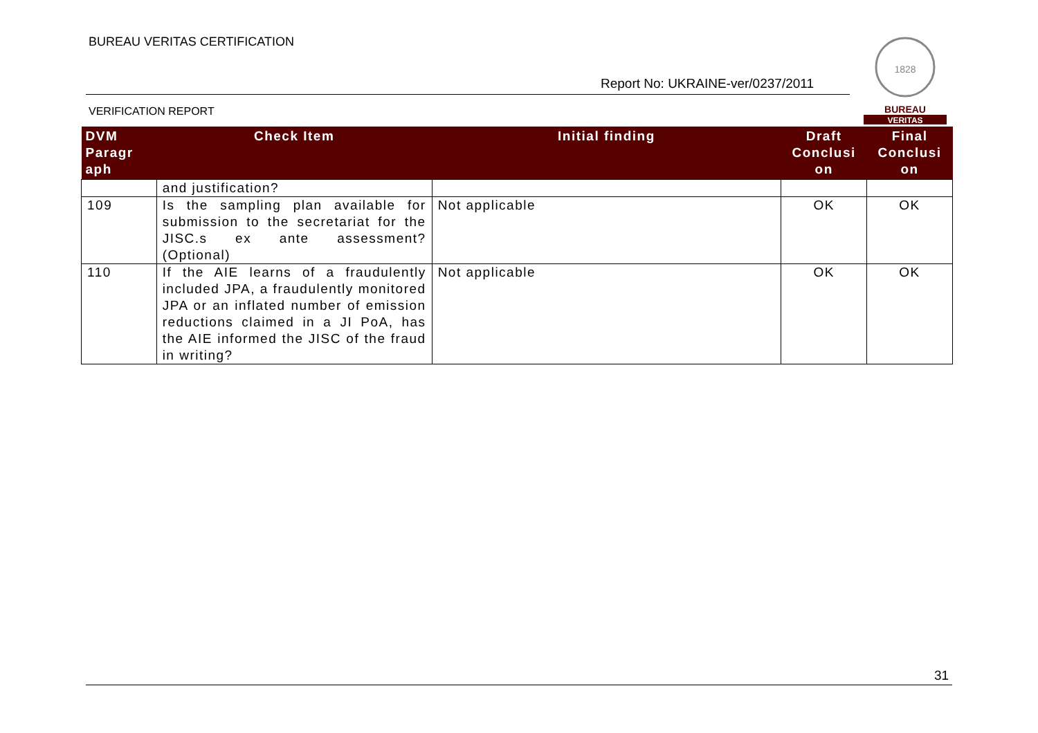BUREAU VERITAS CERTIFICATION
Report No: UKRAINE-ver/0237/2011
VERIFICATION REPORT
1828
BUREAU
VERITAS
| DVM Paragr aph | Check Item | Initial finding | Draft Conclusi on | Final Conclusi on |
| --- | --- | --- | --- | --- |
| | and justification? | | | |
| 109 | Is the sampling plan available for submission to the secretariat for the JISC.s ex ante assessment? (Optional) | Not applicable | OK | OK |
| 110 | If the AIE learns of a fraudulently included JPA, a fraudulently monitored JPA or an inflated number of emission reductions claimed in a JI PoA, has the AIE informed the JISC of the fraud in writing? | Not applicable | OK | OK |
31